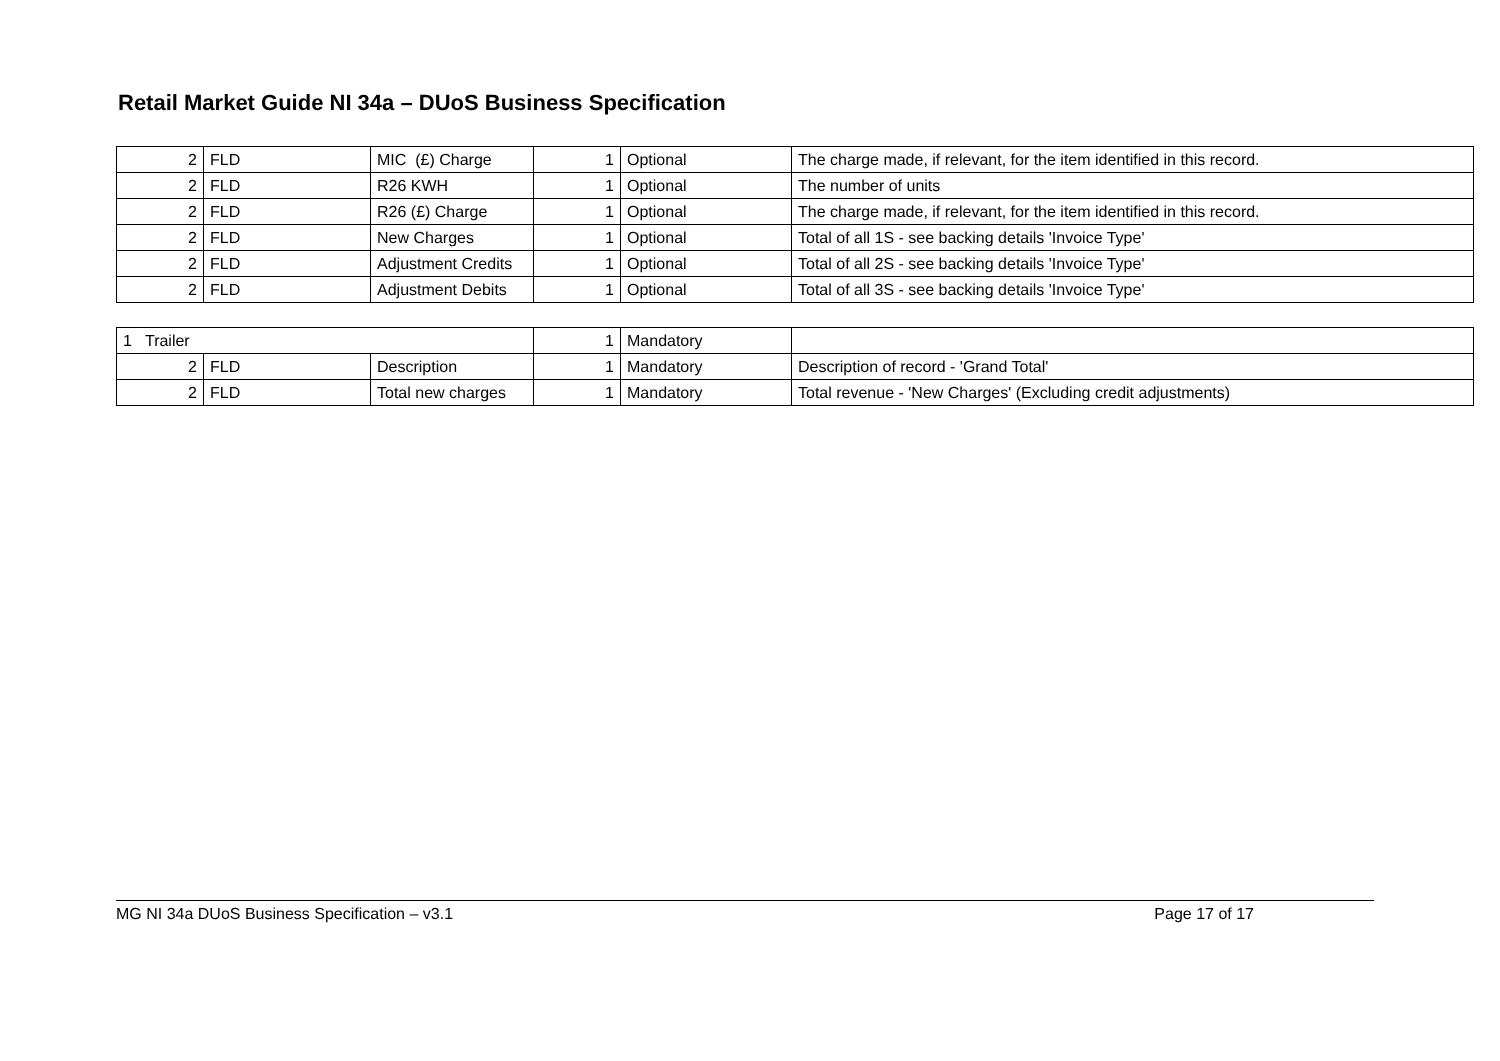Retail Market Guide NI 34a – DUoS Business Specification
| 2 | FLD | MIC (£) Charge | 1 | Optional | The charge made, if relevant, for the item identified in this record. |
| 2 | FLD | R26 KWH | 1 | Optional | The number of units |
| 2 | FLD | R26 (£) Charge | 1 | Optional | The charge made, if relevant, for the item identified in this record. |
| 2 | FLD | New Charges | 1 | Optional | Total of all 1S - see backing details 'Invoice Type' |
| 2 | FLD | Adjustment Credits | 1 | Optional | Total of all 2S - see backing details 'Invoice Type' |
| 2 | FLD | Adjustment Debits | 1 | Optional | Total of all 3S - see backing details 'Invoice Type' |
| 1 Trailer | | | 1 | Mandatory | |
| 2 | FLD | Description | 1 | Mandatory | Description of record - 'Grand Total' |
| 2 | FLD | Total new charges | 1 | Mandatory | Total revenue - 'New Charges' (Excluding credit adjustments) |
MG NI 34a DUoS Business Specification – v3.1 Page 17 of 17